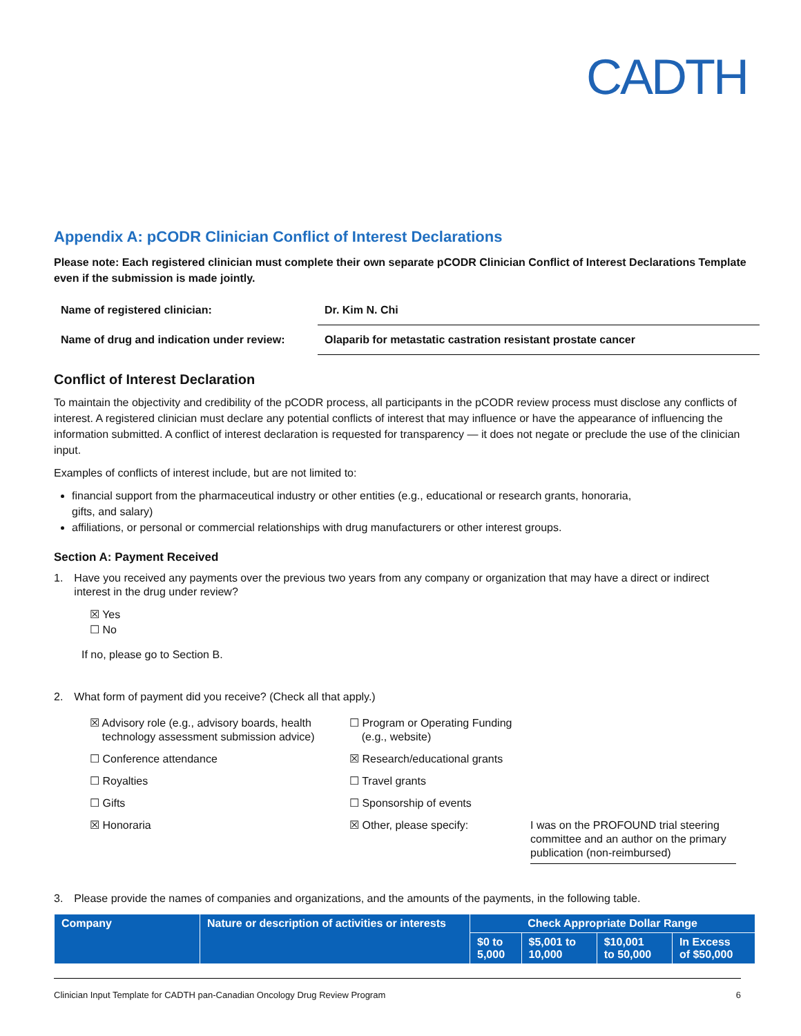CADTH
Appendix A: pCODR Clinician Conflict of Interest Declarations
Please note: Each registered clinician must complete their own separate pCODR Clinician Conflict of Interest Declarations Template even if the submission is made jointly.
| Name of registered clinician: | Dr. Kim N. Chi |
| Name of drug and indication under review: | Olaparib for metastatic castration resistant prostate cancer |
Conflict of Interest Declaration
To maintain the objectivity and credibility of the pCODR process, all participants in the pCODR review process must disclose any conflicts of interest. A registered clinician must declare any potential conflicts of interest that may influence or have the appearance of influencing the information submitted. A conflict of interest declaration is requested for transparency — it does not negate or preclude the use of the clinician input.
Examples of conflicts of interest include, but are not limited to:
financial support from the pharmaceutical industry or other entities (e.g., educational or research grants, honoraria,
gifts, and salary)
affiliations, or personal or commercial relationships with drug manufacturers or other interest groups.
Section A: Payment Received
1. Have you received any payments over the previous two years from any company or organization that may have a direct or indirect interest in the drug under review?
☒ Yes
☐ No
If no, please go to Section B.
2. What form of payment did you receive? (Check all that apply.)
☒ Advisory role (e.g., advisory boards, health
technology assessment submission advice)
☐ Program or Operating Funding
(e.g., website)
☐ Conference attendance
☒ Research/educational grants
☐ Royalties
☐ Travel grants
☐ Gifts
☐ Sponsorship of events
☒ Honoraria
☒ Other, please specify:
I was on the PROFOUND trial steering committee and an author on the primary publication (non-reimbursed)
3. Please provide the names of companies and organizations, and the amounts of the payments, in the following table.
| Company | Nature or description of activities or interests | Check Appropriate Dollar Range | | | |
| --- | --- | --- | --- | --- | --- |
| | | $0 to 5,000 | $5,001 to 10,000 | $10,001 to 50,000 | In Excess of $50,000 |
Clinician Input Template for CADTH pan-Canadian Oncology Drug Review Program 6